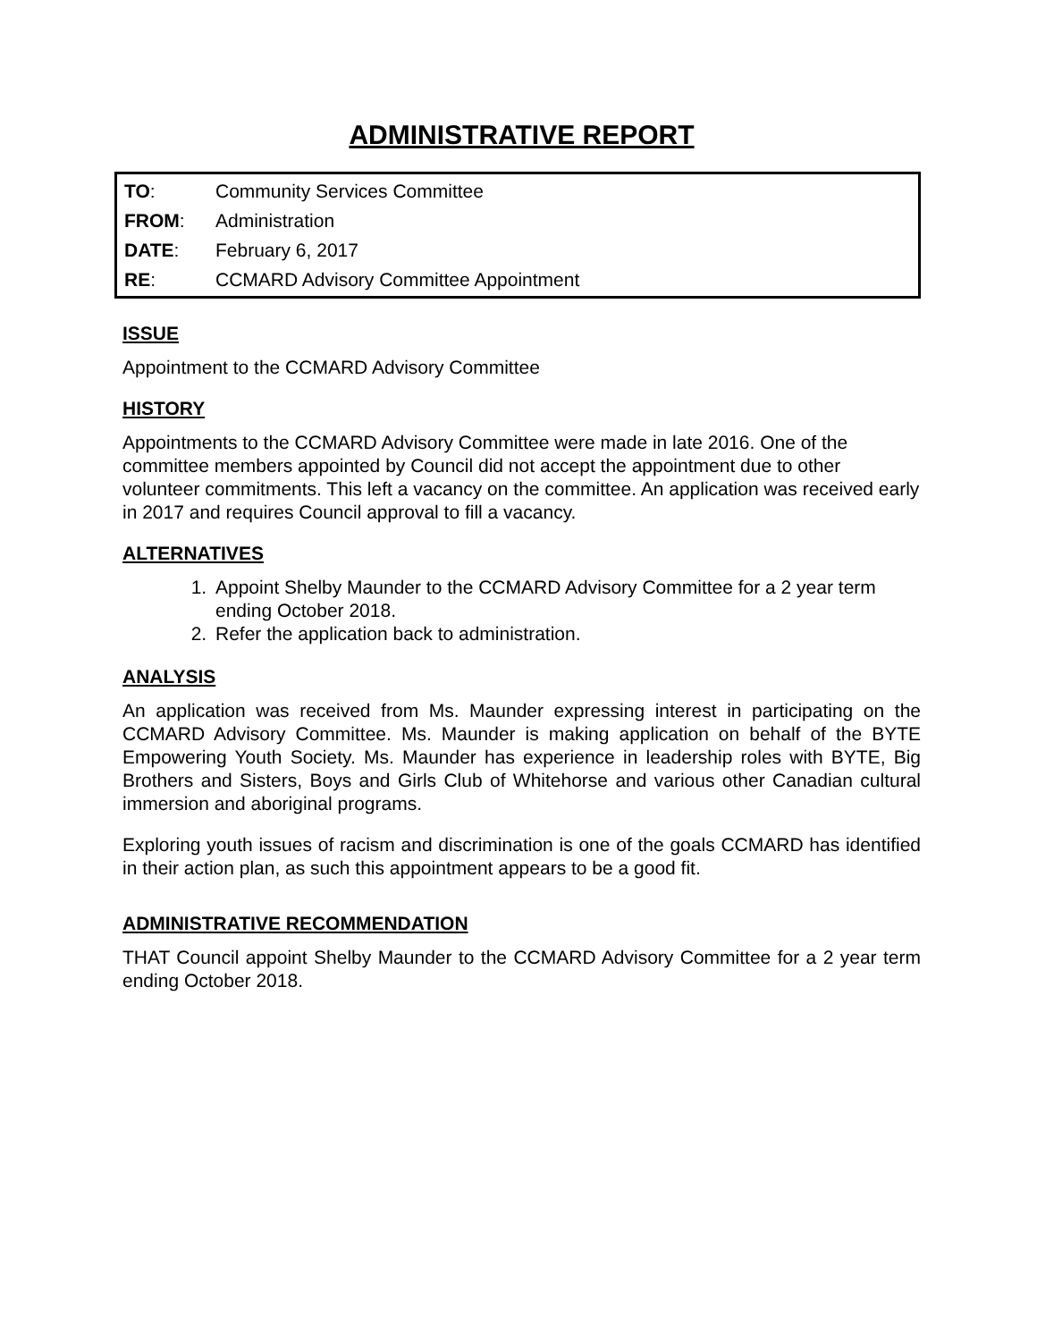ADMINISTRATIVE REPORT
TO: Community Services Committee
FROM: Administration
DATE: February 6, 2017
RE: CCMARD Advisory Committee Appointment
ISSUE
Appointment to the CCMARD Advisory Committee
HISTORY
Appointments to the CCMARD Advisory Committee were made in late 2016. One of the committee members appointed by Council did not accept the appointment due to other volunteer commitments. This left a vacancy on the committee. An application was received early in 2017 and requires Council approval to fill a vacancy.
ALTERNATIVES
1. Appoint Shelby Maunder to the CCMARD Advisory Committee for a 2 year term ending October 2018.
2. Refer the application back to administration.
ANALYSIS
An application was received from Ms. Maunder expressing interest in participating on the CCMARD Advisory Committee. Ms. Maunder is making application on behalf of the BYTE Empowering Youth Society. Ms. Maunder has experience in leadership roles with BYTE, Big Brothers and Sisters, Boys and Girls Club of Whitehorse and various other Canadian cultural immersion and aboriginal programs.
Exploring youth issues of racism and discrimination is one of the goals CCMARD has identified in their action plan, as such this appointment appears to be a good fit.
ADMINISTRATIVE RECOMMENDATION
THAT Council appoint Shelby Maunder to the CCMARD Advisory Committee for a 2 year term ending October 2018.